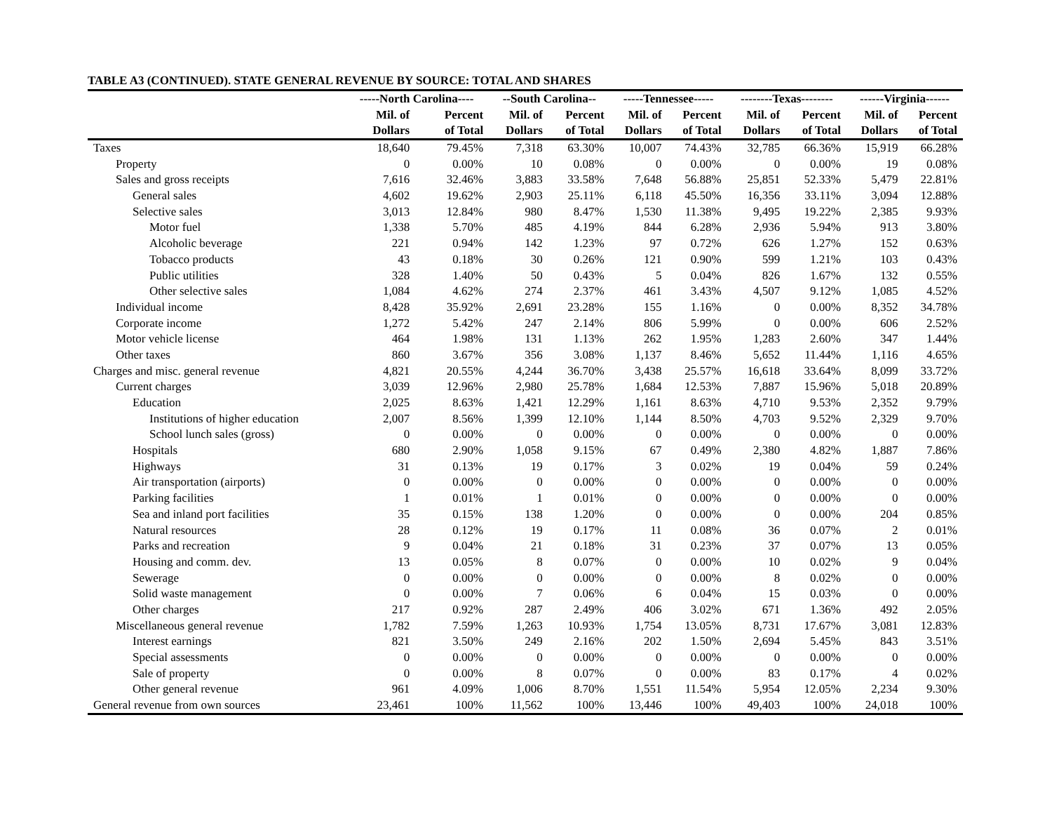TABLE A3 (CONTINUED). STATE GENERAL REVENUE BY SOURCE: TOTAL AND SHARES
| | -----North Carolina---- | | --South Carolina-- | | -----Tennessee----- | | --------Texas-------- | | ------Virginia------ | |
| --- | --- | --- | --- | --- | --- | --- | --- | --- | --- | --- |
| | Mil. of Dollars | Percent of Total | Mil. of Dollars | Percent of Total | Mil. of Dollars | Percent of Total | Mil. of Dollars | Percent of Total | Mil. of Dollars | Percent of Total |
| Taxes | 18,640 | 79.45% | 7,318 | 63.30% | 10,007 | 74.43% | 32,785 | 66.36% | 15,919 | 66.28% |
| Property | 0 | 0.00% | 10 | 0.08% | 0 | 0.00% | 0 | 0.00% | 19 | 0.08% |
| Sales and gross receipts | 7,616 | 32.46% | 3,883 | 33.58% | 7,648 | 56.88% | 25,851 | 52.33% | 5,479 | 22.81% |
| General sales | 4,602 | 19.62% | 2,903 | 25.11% | 6,118 | 45.50% | 16,356 | 33.11% | 3,094 | 12.88% |
| Selective sales | 3,013 | 12.84% | 980 | 8.47% | 1,530 | 11.38% | 9,495 | 19.22% | 2,385 | 9.93% |
| Motor fuel | 1,338 | 5.70% | 485 | 4.19% | 844 | 6.28% | 2,936 | 5.94% | 913 | 3.80% |
| Alcoholic beverage | 221 | 0.94% | 142 | 1.23% | 97 | 0.72% | 626 | 1.27% | 152 | 0.63% |
| Tobacco products | 43 | 0.18% | 30 | 0.26% | 121 | 0.90% | 599 | 1.21% | 103 | 0.43% |
| Public utilities | 328 | 1.40% | 50 | 0.43% | 5 | 0.04% | 826 | 1.67% | 132 | 0.55% |
| Other selective sales | 1,084 | 4.62% | 274 | 2.37% | 461 | 3.43% | 4,507 | 9.12% | 1,085 | 4.52% |
| Individual income | 8,428 | 35.92% | 2,691 | 23.28% | 155 | 1.16% | 0 | 0.00% | 8,352 | 34.78% |
| Corporate income | 1,272 | 5.42% | 247 | 2.14% | 806 | 5.99% | 0 | 0.00% | 606 | 2.52% |
| Motor vehicle license | 464 | 1.98% | 131 | 1.13% | 262 | 1.95% | 1,283 | 2.60% | 347 | 1.44% |
| Other taxes | 860 | 3.67% | 356 | 3.08% | 1,137 | 8.46% | 5,652 | 11.44% | 1,116 | 4.65% |
| Charges and misc. general revenue | 4,821 | 20.55% | 4,244 | 36.70% | 3,438 | 25.57% | 16,618 | 33.64% | 8,099 | 33.72% |
| Current charges | 3,039 | 12.96% | 2,980 | 25.78% | 1,684 | 12.53% | 7,887 | 15.96% | 5,018 | 20.89% |
| Education | 2,025 | 8.63% | 1,421 | 12.29% | 1,161 | 8.63% | 4,710 | 9.53% | 2,352 | 9.79% |
| Institutions of higher education | 2,007 | 8.56% | 1,399 | 12.10% | 1,144 | 8.50% | 4,703 | 9.52% | 2,329 | 9.70% |
| School lunch sales (gross) | 0 | 0.00% | 0 | 0.00% | 0 | 0.00% | 0 | 0.00% | 0 | 0.00% |
| Hospitals | 680 | 2.90% | 1,058 | 9.15% | 67 | 0.49% | 2,380 | 4.82% | 1,887 | 7.86% |
| Highways | 31 | 0.13% | 19 | 0.17% | 3 | 0.02% | 19 | 0.04% | 59 | 0.24% |
| Air transportation (airports) | 0 | 0.00% | 0 | 0.00% | 0 | 0.00% | 0 | 0.00% | 0 | 0.00% |
| Parking facilities | 1 | 0.01% | 1 | 0.01% | 0 | 0.00% | 0 | 0.00% | 0 | 0.00% |
| Sea and inland port facilities | 35 | 0.15% | 138 | 1.20% | 0 | 0.00% | 0 | 0.00% | 204 | 0.85% |
| Natural resources | 28 | 0.12% | 19 | 0.17% | 11 | 0.08% | 36 | 0.07% | 2 | 0.01% |
| Parks and recreation | 9 | 0.04% | 21 | 0.18% | 31 | 0.23% | 37 | 0.07% | 13 | 0.05% |
| Housing and comm. dev. | 13 | 0.05% | 8 | 0.07% | 0 | 0.00% | 10 | 0.02% | 9 | 0.04% |
| Sewerage | 0 | 0.00% | 0 | 0.00% | 0 | 0.00% | 8 | 0.02% | 0 | 0.00% |
| Solid waste management | 0 | 0.00% | 7 | 0.06% | 6 | 0.04% | 15 | 0.03% | 0 | 0.00% |
| Other charges | 217 | 0.92% | 287 | 2.49% | 406 | 3.02% | 671 | 1.36% | 492 | 2.05% |
| Miscellaneous general revenue | 1,782 | 7.59% | 1,263 | 10.93% | 1,754 | 13.05% | 8,731 | 17.67% | 3,081 | 12.83% |
| Interest earnings | 821 | 3.50% | 249 | 2.16% | 202 | 1.50% | 2,694 | 5.45% | 843 | 3.51% |
| Special assessments | 0 | 0.00% | 0 | 0.00% | 0 | 0.00% | 0 | 0.00% | 0 | 0.00% |
| Sale of property | 0 | 0.00% | 8 | 0.07% | 0 | 0.00% | 83 | 0.17% | 4 | 0.02% |
| Other general revenue | 961 | 4.09% | 1,006 | 8.70% | 1,551 | 11.54% | 5,954 | 12.05% | 2,234 | 9.30% |
| General revenue from own sources | 23,461 | 100% | 11,562 | 100% | 13,446 | 100% | 49,403 | 100% | 24,018 | 100% |